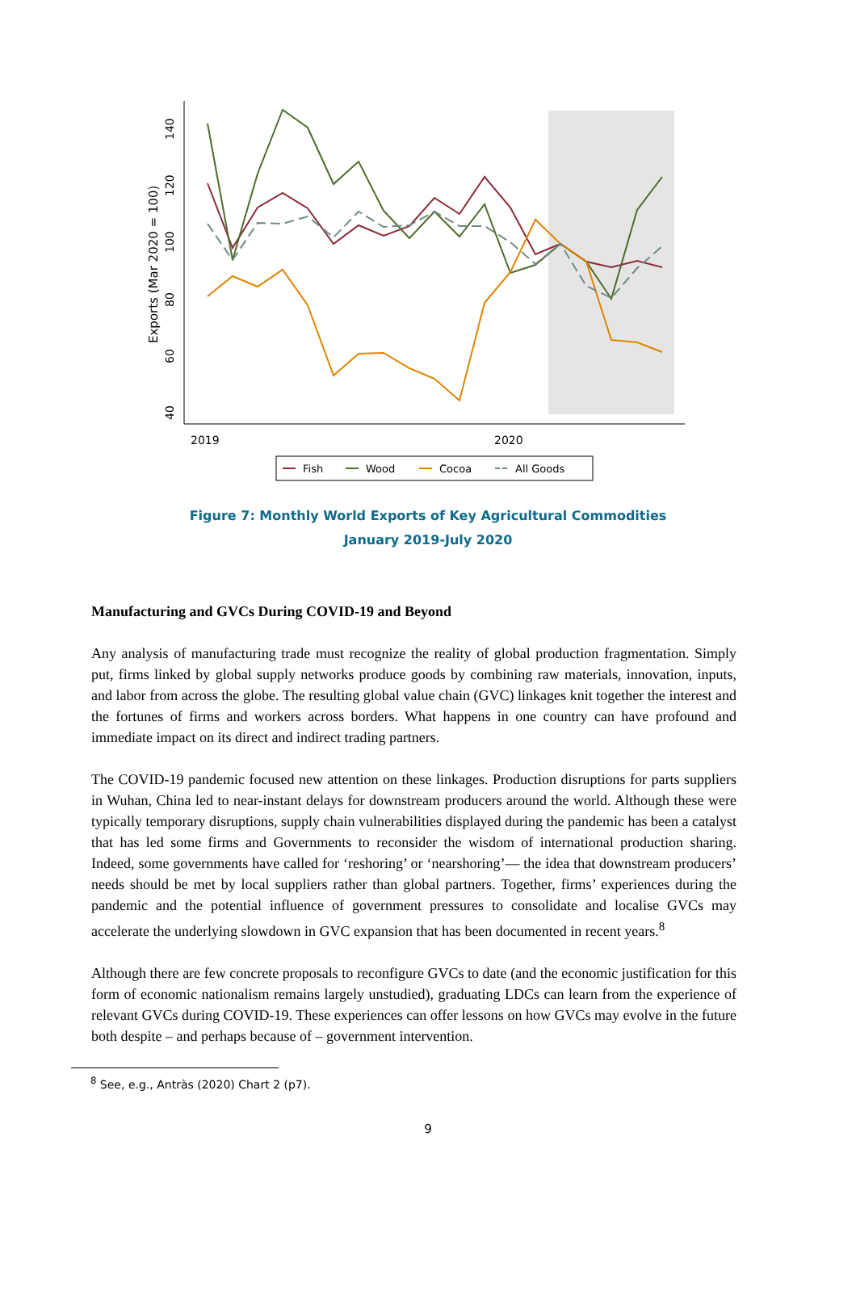40
60
80
100
120
140
Exports (Mar 2020 = 100)
2019
2020
Fish
Wood
Cocoa
All Goods
Figure 7: Monthly World Exports of Key Agricultural Commodities
January 2019-July 2020
Manufacturing and GVCs During COVID-19 and Beyond
Any analysis of manufacturing trade must recognize the reality of global production fragmentation. Simply put, firms linked by global supply networks produce goods by combining raw materials, innovation, inputs, and labor from across the globe. The resulting global value chain (GVC) linkages knit together the interest and the fortunes of firms and workers across borders. What happens in one country can have profound and immediate impact on its direct and indirect trading partners.
The COVID-19 pandemic focused new attention on these linkages. Production disruptions for parts suppliers in Wuhan, China led to near-instant delays for downstream producers around the world. Although these were typically temporary disruptions, supply chain vulnerabilities displayed during the pandemic has been a catalyst that has led some firms and Governments to reconsider the wisdom of international production sharing. Indeed, some governments have called for ‘reshoring’ or ‘nearshoring’— the idea that downstream producers’ needs should be met by local suppliers rather than global partners. Together, firms’ experiences during the pandemic and the potential influence of government pressures to consolidate and localise GVCs may accelerate the underlying slowdown in GVC expansion that has been documented in recent years.<sup>8</sup>
Although there are few concrete proposals to reconfigure GVCs to date (and the economic justification for this form of economic nationalism remains largely unstudied), graduating LDCs can learn from the experience of relevant GVCs during COVID-19. These experiences can offer lessons on how GVCs may evolve in the future both despite – and perhaps because of – government intervention.
<sup>8</sup> See, e.g., Antràs (2020) Chart 2 (p7).
9